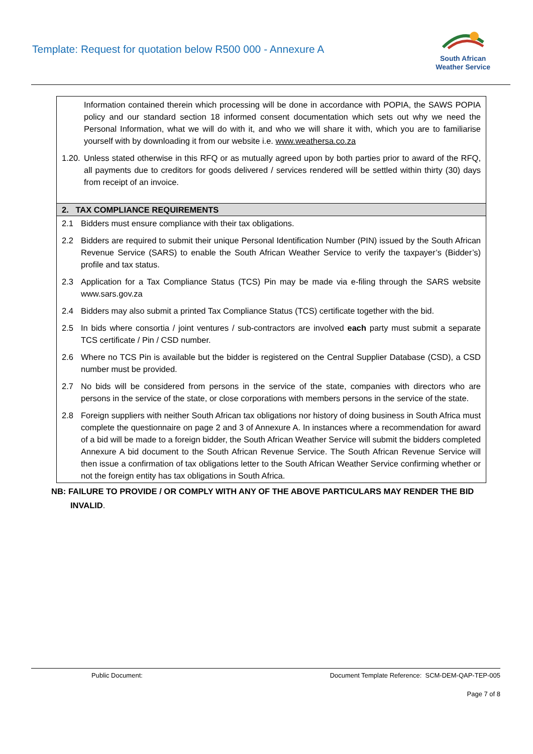Template: Request for quotation below R500 000 - Annexure A
South African
Weather Service
Information contained therein which processing will be done in accordance with POPIA, the SAWS POPIA policy and our standard section 18 informed consent documentation which sets out why we need the Personal Information, what we will do with it, and who we will share it with, which you are to familiarise yourself with by downloading it from our website i.e. www.weathersa.co.za
1.20. Unless stated otherwise in this RFQ or as mutually agreed upon by both parties prior to award of the RFQ, all payments due to creditors for goods delivered / services rendered will be settled within thirty (30) days from receipt of an invoice.
2. TAX COMPLIANCE REQUIREMENTS
2.1 Bidders must ensure compliance with their tax obligations.
2.2 Bidders are required to submit their unique Personal Identification Number (PIN) issued by the South African Revenue Service (SARS) to enable the South African Weather Service to verify the taxpayer’s (Bidder’s) profile and tax status.
2.3 Application for a Tax Compliance Status (TCS) Pin may be made via e-filing through the SARS website www.sars.gov.za
2.4 Bidders may also submit a printed Tax Compliance Status (TCS) certificate together with the bid.
2.5 In bids where consortia / joint ventures / sub-contractors are involved each party must submit a separate TCS certificate / Pin / CSD number.
2.6 Where no TCS Pin is available but the bidder is registered on the Central Supplier Database (CSD), a CSD number must be provided.
2.7 No bids will be considered from persons in the service of the state, companies with directors who are persons in the service of the state, or close corporations with members persons in the service of the state.
2.8 Foreign suppliers with neither South African tax obligations nor history of doing business in South Africa must complete the questionnaire on page 2 and 3 of Annexure A. In instances where a recommendation for award of a bid will be made to a foreign bidder, the South African Weather Service will submit the bidders completed Annexure A bid document to the South African Revenue Service. The South African Revenue Service will then issue a confirmation of tax obligations letter to the South African Weather Service confirming whether or not the foreign entity has tax obligations in South Africa.
NB: FAILURE TO PROVIDE / OR COMPLY WITH ANY OF THE ABOVE PARTICULARS MAY RENDER THE BID INVALID.
Public Document: Document Template Reference: SCM-DEM-QAP-TEP-005
Page 7 of 8